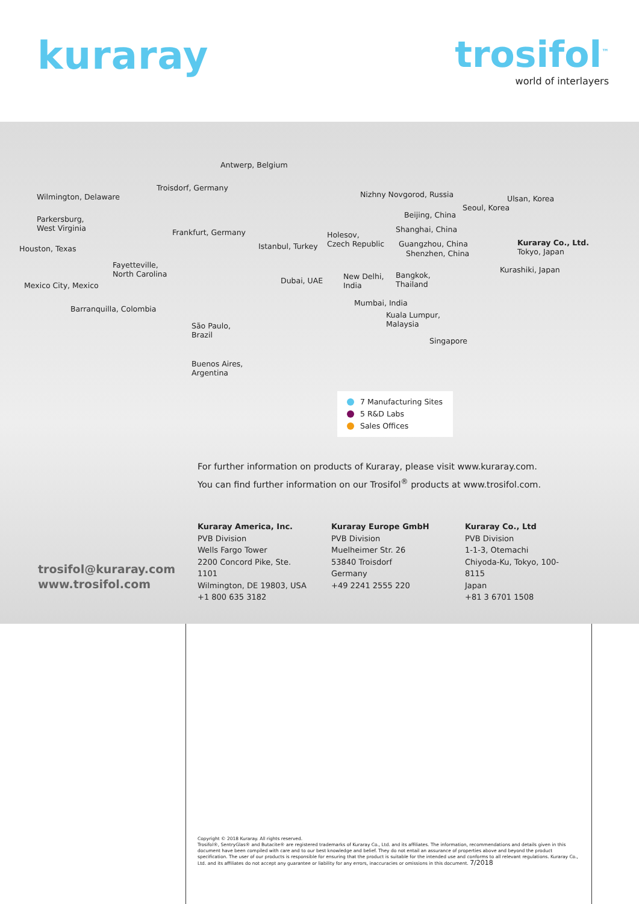kuraray trosifol<sup>™</sup>
world of interlayers
Antwerp, Belgium
Troisdorf, Germany
Nizhny Novgorod, Russia Wilmington, Delaware Ulsan, Korea
Seoul, Korea
Beijing, China Parkersburg,
West Virginia Frankfurt, Germany Shanghai, China
Holesov,
Czech Republic Kuraray Co., Ltd.
Tokyo, Japan Houston, Texas Istanbul, Turkey Guangzhou, China
Shenzhen, China
Fayetteville,
North Carolina Kurashiki, Japan
New Delhi,
India
Bangkok,
Thailand Dubai, UAE
Mexico City, Mexico
Mumbai, India
Barranquilla, Colombia
Kuala Lumpur,
Malaysia São Paulo,
Brazil
Singapore
Buenos Aires,
Argentina
7 Manufacturing Sites
5 R&D Labs
Sales Offices
For further information on products of Kuraray, please visit www.kuraray.com.
You can find further information on our Trosifol<sup>®</sup> products at www.trosifol.com.
Kuraray America, Inc.
PVB Division
Wells Fargo Tower
2200 Concord Pike, Ste. 1101
Wilmington, DE 19803, USA
+1 800 635 3182
Kuraray Europe GmbH
PVB Division
Muelheimer Str. 26
53840 Troisdorf
Germany
+49 2241 2555 220
Kuraray Co., Ltd
PVB Division
1-1-3, Otemachi
Chiyoda-Ku, Tokyo, 100-8115
Japan
+81 3 6701 1508
trosifol@kuraray.com
www.trosifol.com
Copyright © 2018 Kuraray. All rights reserved.
Trosifol®, SentryGlas® and Butacite® are registered trademarks of Kuraray Co., Ltd. and its affiliates. The information, recommendations and details given in this document have been compiled with care and to our best knowledge and belief. They do not entail an assurance of properties above and beyond the product specification. The user of our products is responsible for ensuring that the product is suitable for the intended use and conforms to all relevant regulations. Kuraray Co., Ltd. and its affiliates do not accept any guarantee or liability for any errors, inaccuracies or omissions in this document. 7/2018